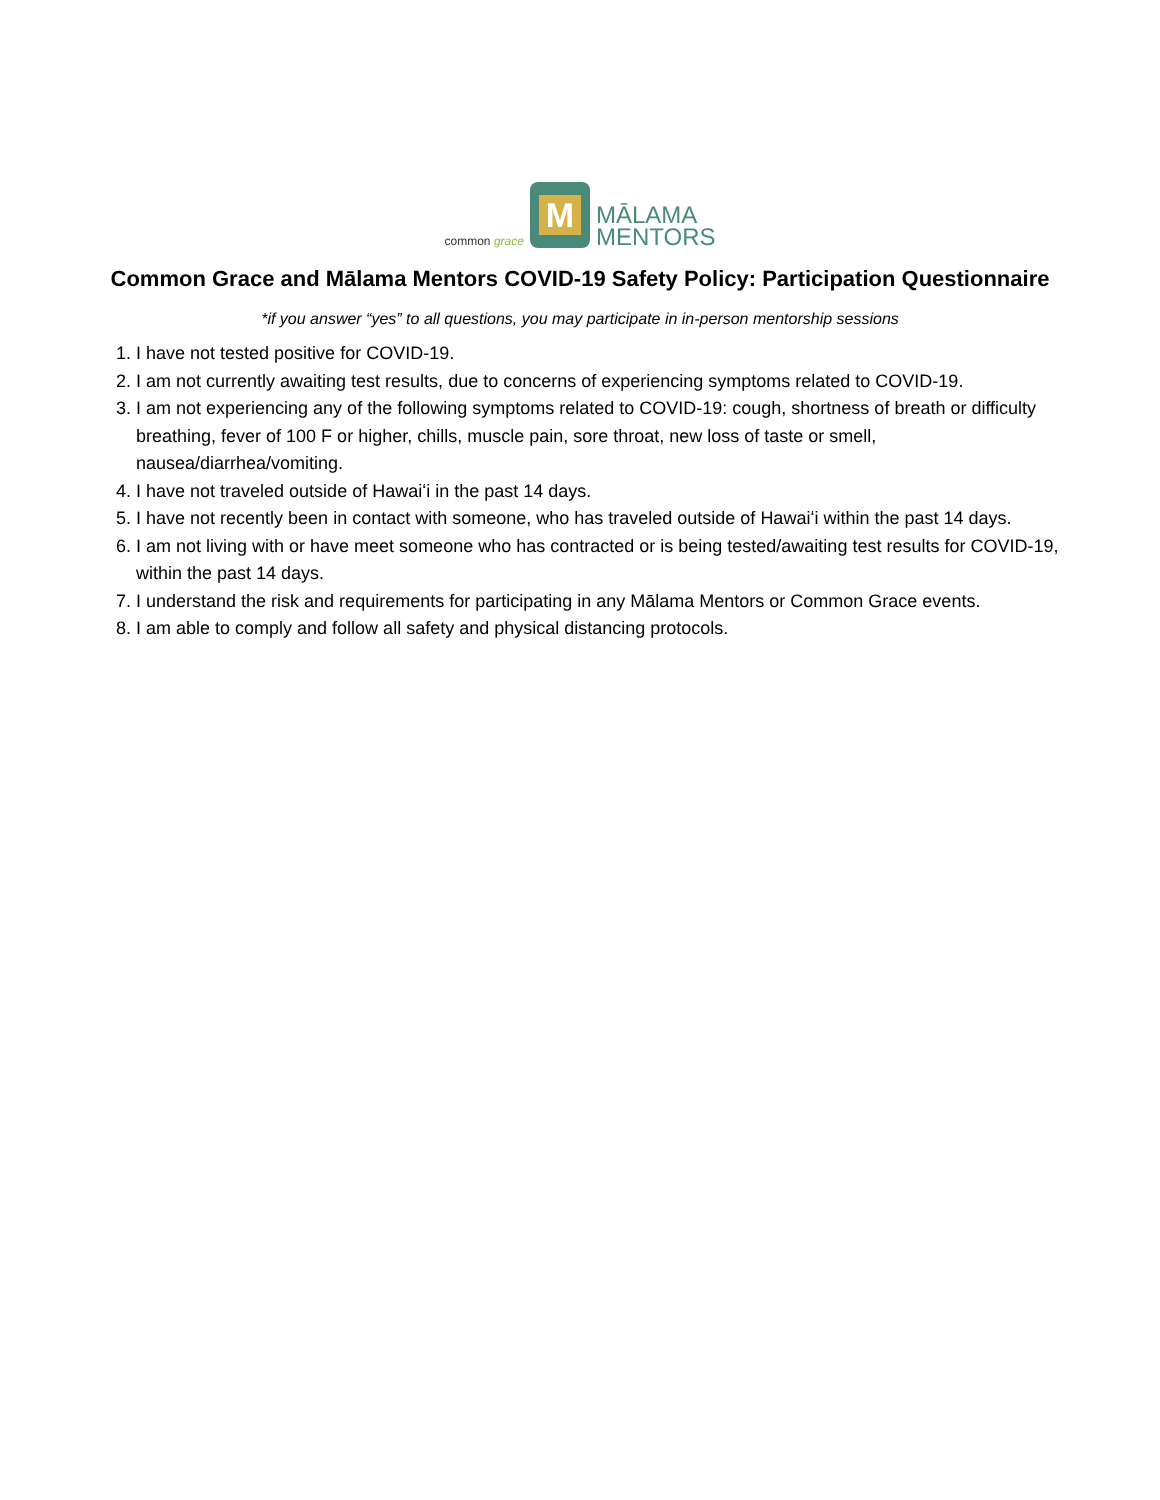common grace
M
MĀLAMA
MENTORS
Common Grace and Mālama Mentors COVID-19 Safety Policy: Participation Questionnaire
*if you answer “yes” to all questions, you may participate in in-person mentorship sessions
1. I have not tested positive for COVID-19.
2. I am not currently awaiting test results, due to concerns of experiencing symptoms related to COVID-19.
3. I am not experiencing any of the following symptoms related to COVID-19: cough, shortness of breath or difficulty breathing, fever of 100 F or higher, chills, muscle pain, sore throat, new loss of taste or smell, nausea/diarrhea/vomiting.
4. I have not traveled outside of Hawaiʻi in the past 14 days.
5. I have not recently been in contact with someone, who has traveled outside of Hawaiʻi within the past 14 days.
6. I am not living with or have meet someone who has contracted or is being tested/awaiting test results for COVID-19, within the past 14 days.
7. I understand the risk and requirements for participating in any Mālama Mentors or Common Grace events.
8. I am able to comply and follow all safety and physical distancing protocols.